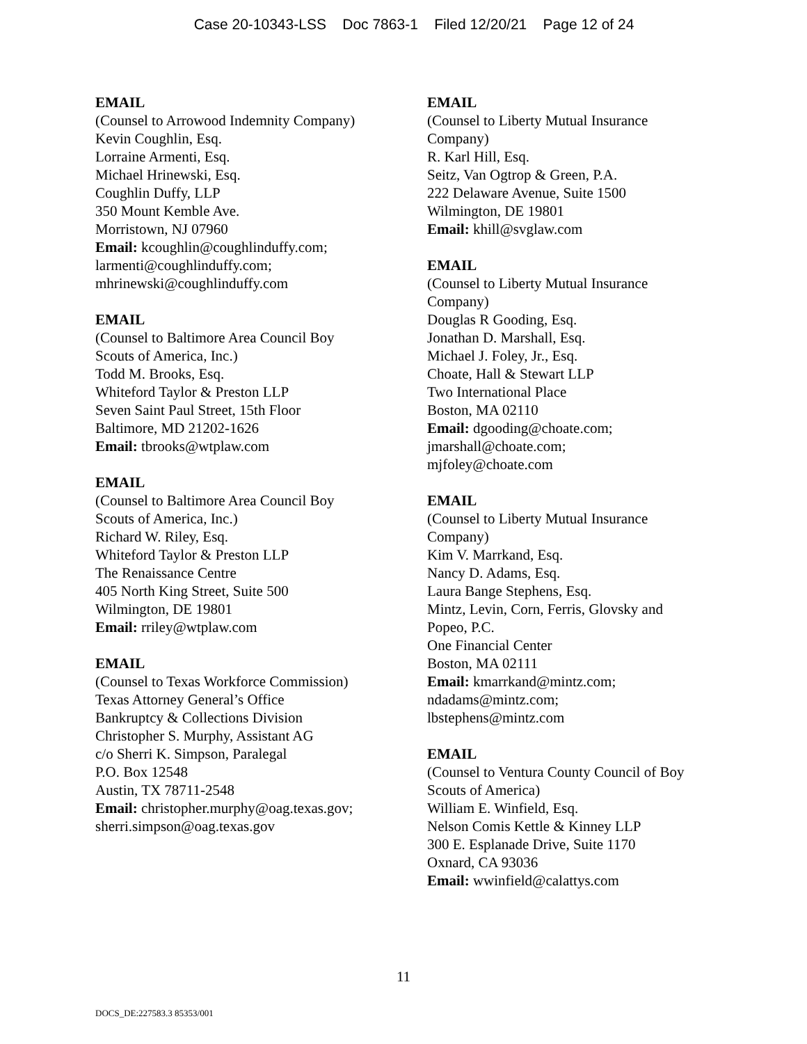Case 20-10343-LSS Doc 7863-1 Filed 12/20/21 Page 12 of 24
EMAIL
(Counsel to Arrowood Indemnity Company)
Kevin Coughlin, Esq.
Lorraine Armenti, Esq.
Michael Hrinewski, Esq.
Coughlin Duffy, LLP
350 Mount Kemble Ave.
Morristown, NJ 07960
Email: kcoughlin@coughlinduffy.com;
larmenti@coughlinduffy.com;
mhrinewski@coughlinduffy.com
EMAIL
(Counsel to Baltimore Area Council Boy
Scouts of America, Inc.)
Todd M. Brooks, Esq.
Whiteford Taylor & Preston LLP
Seven Saint Paul Street, 15th Floor
Baltimore, MD 21202-1626
Email: tbrooks@wtplaw.com
EMAIL
(Counsel to Baltimore Area Council Boy
Scouts of America, Inc.)
Richard W. Riley, Esq.
Whiteford Taylor & Preston LLP
The Renaissance Centre
405 North King Street, Suite 500
Wilmington, DE 19801
Email: rriley@wtplaw.com
EMAIL
(Counsel to Texas Workforce Commission)
Texas Attorney General’s Office
Bankruptcy & Collections Division
Christopher S. Murphy, Assistant AG
c/o Sherri K. Simpson, Paralegal
P.O. Box 12548
Austin, TX 78711-2548
Email: christopher.murphy@oag.texas.gov;
sherri.simpson@oag.texas.gov
EMAIL
(Counsel to Liberty Mutual Insurance
Company)
R. Karl Hill, Esq.
Seitz, Van Ogtrop & Green, P.A.
222 Delaware Avenue, Suite 1500
Wilmington, DE 19801
Email: khill@svglaw.com
EMAIL
(Counsel to Liberty Mutual Insurance
Company)
Douglas R Gooding, Esq.
Jonathan D. Marshall, Esq.
Michael J. Foley, Jr., Esq.
Choate, Hall & Stewart LLP
Two International Place
Boston, MA 02110
Email: dgooding@choate.com;
jmarshall@choate.com;
mjfoley@choate.com
EMAIL
(Counsel to Liberty Mutual Insurance
Company)
Kim V. Marrkand, Esq.
Nancy D. Adams, Esq.
Laura Bange Stephens, Esq.
Mintz, Levin, Corn, Ferris, Glovsky and
Popeo, P.C.
One Financial Center
Boston, MA 02111
Email: kmarrkand@mintz.com;
ndadams@mintz.com;
lbstephens@mintz.com
EMAIL
(Counsel to Ventura County Council of Boy
Scouts of America)
William E. Winfield, Esq.
Nelson Comis Kettle & Kinney LLP
300 E. Esplanade Drive, Suite 1170
Oxnard, CA 93036
Email: wwinfield@calattys.com
11
DOCS_DE:227583.3 85353/001